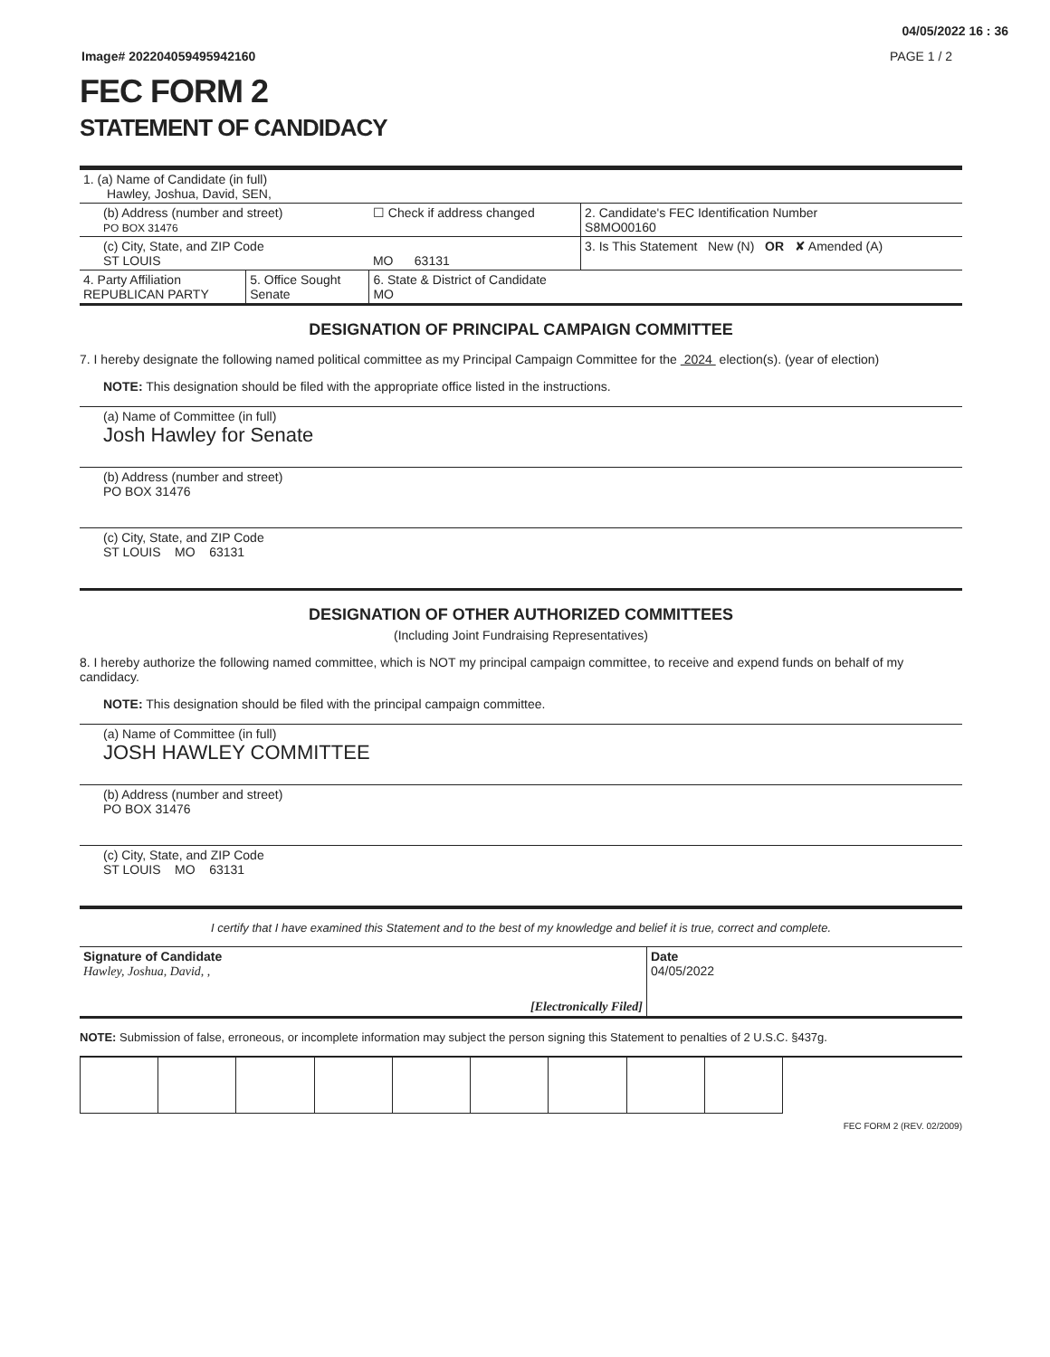04/05/2022 16 : 36
Image# 202204059495942160 PAGE 1 / 2
FEC FORM 2
STATEMENT OF CANDIDACY
| 1. (a) Name of Candidate (in full) Hawley, Joshua, David, SEN, | | | |
| (b) Address (number and street) PO BOX 31476 | | ☐ Check if address changed | 2. Candidate's FEC Identification Number S8MO00160 |
| (c) City, State, and ZIP Code ST LOUIS | | MO 63131 | 3. Is This Statement New (N) OR ✘ Amended (A) |
| 4. Party Affiliation REPUBLICAN PARTY | 5. Office Sought Senate | 6. State & District of Candidate MO | |
DESIGNATION OF PRINCIPAL CAMPAIGN COMMITTEE
7. I hereby designate the following named political committee as my Principal Campaign Committee for the 2024 election(s). (year of election)
NOTE: This designation should be filed with the appropriate office listed in the instructions.
(a) Name of Committee (in full)
Josh Hawley for Senate
(b) Address (number and street)
PO BOX 31476
(c) City, State, and ZIP Code
ST LOUIS MO 63131
DESIGNATION OF OTHER AUTHORIZED COMMITTEES
(Including Joint Fundraising Representatives)
8. I hereby authorize the following named committee, which is NOT my principal campaign committee, to receive and expend funds on behalf of my candidacy.
NOTE: This designation should be filed with the principal campaign committee.
(a) Name of Committee (in full)
JOSH HAWLEY COMMITTEE
(b) Address (number and street)
PO BOX 31476
(c) City, State, and ZIP Code
ST LOUIS MO 63131
I certify that I have examined this Statement and to the best of my knowledge and belief it is true, correct and complete.
| Signature of Candidate Hawley, Joshua, David, , | [Electronically Filed] | Date 04/05/2022 |
NOTE: Submission of false, erroneous, or incomplete information may subject the person signing this Statement to penalties of 2 U.S.C. §437g.
FEC FORM 2 (REV. 02/2009)